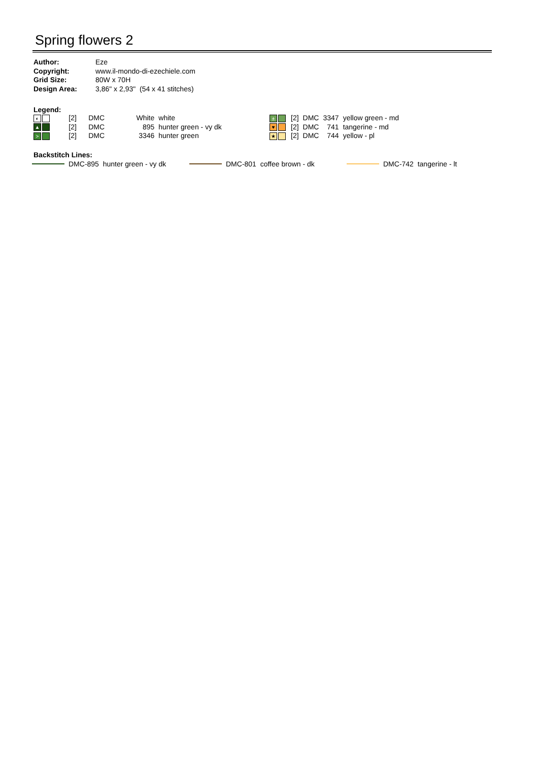Spring flowers 2
| Author: | Eze |
| Copyright: | www.il-mondo-di-ezechiele.com |
| Grid Size: | 80W x 70H |
| Design Area: | 3,86" x 2,93" (54 x 41 stitches) |
Legend:
| ◐ | [2] | DMC | White | white |
| ▲ | [2] | DMC | 895 | hunter green - vy dk |
| > | [2] | DMC | 3346 | hunter green |
| ± | [2] | DMC | 3347 | yellow green - md |
| ♥ | [2] | DMC | 741 | tangerine - md |
| ★ | [2] | DMC | 744 | yellow - pl |
Backstitch Lines:
DMC-895 hunter green - vy dk DMC-801 coffee brown - dk DMC-742 tangerine - lt